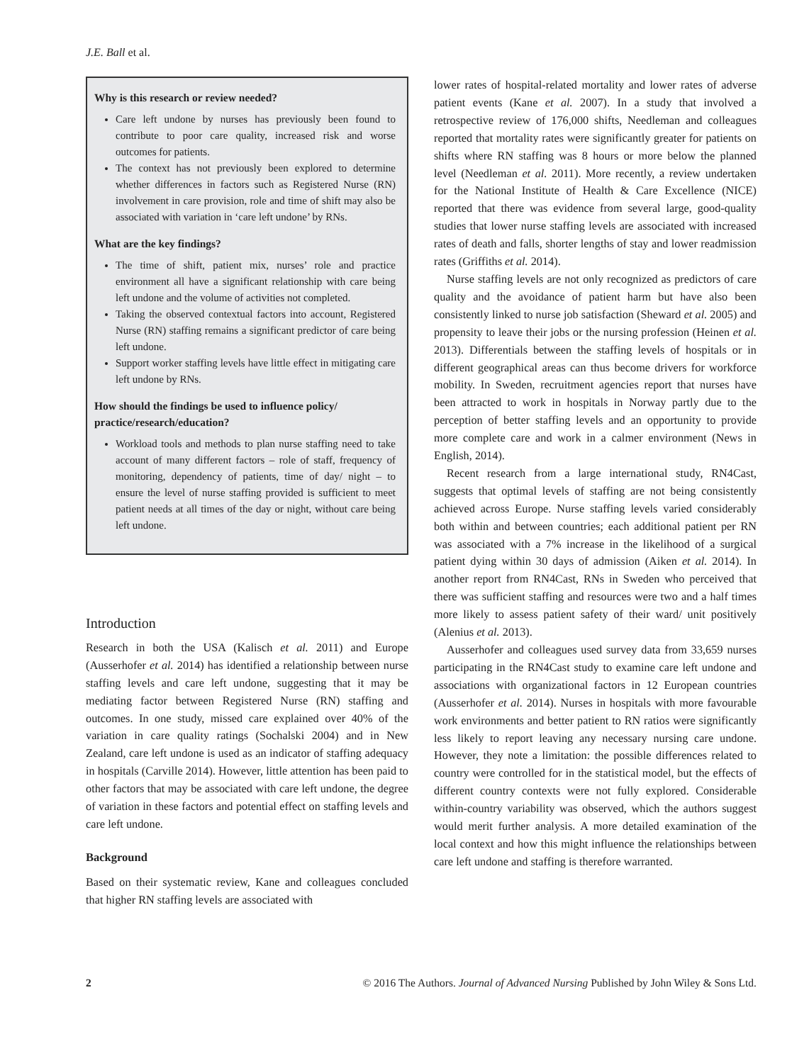J.E. Ball et al.
Why is this research or review needed?
Care left undone by nurses has previously been found to contribute to poor care quality, increased risk and worse outcomes for patients.
The context has not previously been explored to determine whether differences in factors such as Registered Nurse (RN) involvement in care provision, role and time of shift may also be associated with variation in ‘care left undone’ by RNs.
What are the key findings?
The time of shift, patient mix, nurses’ role and practice environment all have a significant relationship with care being left undone and the volume of activities not completed.
Taking the observed contextual factors into account, Registered Nurse (RN) staffing remains a significant predictor of care being left undone.
Support worker staffing levels have little effect in mitigating care left undone by RNs.
How should the findings be used to influence policy/ practice/research/education?
Workload tools and methods to plan nurse staffing need to take account of many different factors – role of staff, frequency of monitoring, dependency of patients, time of day/ night – to ensure the level of nurse staffing provided is sufficient to meet patient needs at all times of the day or night, without care being left undone.
Introduction
Research in both the USA (Kalisch et al. 2011) and Europe (Ausserhofer et al. 2014) has identified a relationship between nurse staffing levels and care left undone, suggesting that it may be mediating factor between Registered Nurse (RN) staffing and outcomes. In one study, missed care explained over 40% of the variation in care quality ratings (Sochalski 2004) and in New Zealand, care left undone is used as an indicator of staffing adequacy in hospitals (Carville 2014). However, little attention has been paid to other factors that may be associated with care left undone, the degree of variation in these factors and potential effect on staffing levels and care left undone.
Background
Based on their systematic review, Kane and colleagues concluded that higher RN staffing levels are associated with
lower rates of hospital-related mortality and lower rates of adverse patient events (Kane et al. 2007). In a study that involved a retrospective review of 176,000 shifts, Needleman and colleagues reported that mortality rates were significantly greater for patients on shifts where RN staffing was 8 hours or more below the planned level (Needleman et al. 2011). More recently, a review undertaken for the National Institute of Health & Care Excellence (NICE) reported that there was evidence from several large, good-quality studies that lower nurse staffing levels are associated with increased rates of death and falls, shorter lengths of stay and lower readmission rates (Griffiths et al. 2014).
Nurse staffing levels are not only recognized as predictors of care quality and the avoidance of patient harm but have also been consistently linked to nurse job satisfaction (Sheward et al. 2005) and propensity to leave their jobs or the nursing profession (Heinen et al. 2013). Differentials between the staffing levels of hospitals or in different geographical areas can thus become drivers for workforce mobility. In Sweden, recruitment agencies report that nurses have been attracted to work in hospitals in Norway partly due to the perception of better staffing levels and an opportunity to provide more complete care and work in a calmer environment (News in English, 2014).
Recent research from a large international study, RN4Cast, suggests that optimal levels of staffing are not being consistently achieved across Europe. Nurse staffing levels varied considerably both within and between countries; each additional patient per RN was associated with a 7% increase in the likelihood of a surgical patient dying within 30 days of admission (Aiken et al. 2014). In another report from RN4Cast, RNs in Sweden who perceived that there was sufficient staffing and resources were two and a half times more likely to assess patient safety of their ward/ unit positively (Alenius et al. 2013).
Ausserhofer and colleagues used survey data from 33,659 nurses participating in the RN4Cast study to examine care left undone and associations with organizational factors in 12 European countries (Ausserhofer et al. 2014). Nurses in hospitals with more favourable work environments and better patient to RN ratios were significantly less likely to report leaving any necessary nursing care undone. However, they note a limitation: the possible differences related to country were controlled for in the statistical model, but the effects of different country contexts were not fully explored. Considerable within-country variability was observed, which the authors suggest would merit further analysis. A more detailed examination of the local context and how this might influence the relationships between care left undone and staffing is therefore warranted.
2 © 2016 The Authors. Journal of Advanced Nursing Published by John Wiley & Sons Ltd.